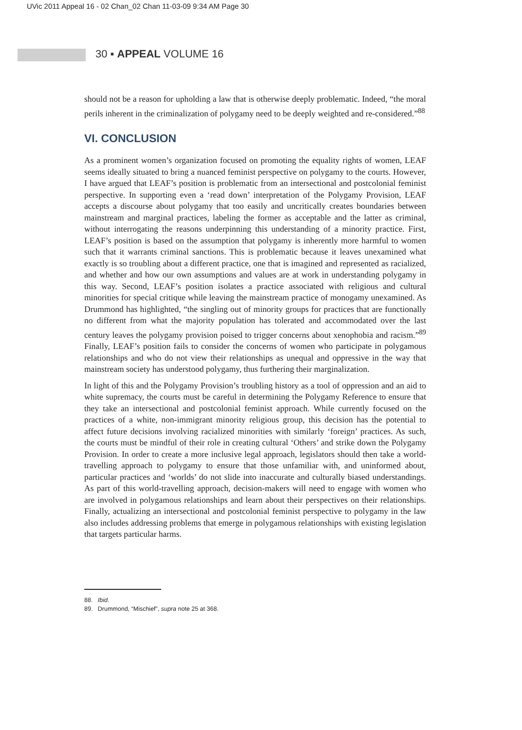UVic 2011 Appeal 16 - 02 Chan_02 Chan 11-03-09 9:34 AM Page 30
30 ▪ APPEAL VOLUME 16
should not be a reason for upholding a law that is otherwise deeply problematic. Indeed, “the moral perils inherent in the criminalization of polygamy need to be deeply weighted and re-considered.”<sup>88</sup>
VI. CONCLUSION
As a prominent women’s organization focused on promoting the equality rights of women, LEAF seems ideally situated to bring a nuanced feminist perspective on polygamy to the courts. However, I have argued that LEAF’s position is problematic from an intersectional and postcolonial feminist perspective. In supporting even a ‘read down’ interpretation of the Polygamy Provision, LEAF accepts a discourse about polygamy that too easily and uncritically creates boundaries between mainstream and marginal practices, labeling the former as acceptable and the latter as criminal, without interrogating the reasons underpinning this understanding of a minority practice. First, LEAF’s position is based on the assumption that polygamy is inherently more harmful to women such that it warrants criminal sanctions. This is problematic because it leaves unexamined what exactly is so troubling about a different practice, one that is imagined and represented as racialized, and whether and how our own assumptions and values are at work in understanding polygamy in this way. Second, LEAF’s position isolates a practice associated with religious and cultural minorities for special critique while leaving the mainstream practice of monogamy unexamined. As Drummond has highlighted, “the singling out of minority groups for practices that are functionally no different from what the majority population has tolerated and accommodated over the last century leaves the polygamy provision poised to trigger concerns about xenophobia and racism.”<sup>89</sup> Finally, LEAF’s position fails to consider the concerns of women who participate in polygamous relationships and who do not view their relationships as unequal and oppressive in the way that mainstream society has understood polygamy, thus furthering their marginalization.
In light of this and the Polygamy Provision’s troubling history as a tool of oppression and an aid to white supremacy, the courts must be careful in determining the Polygamy Reference to ensure that they take an intersectional and postcolonial feminist approach. While currently focused on the practices of a white, non-immigrant minority religious group, this decision has the potential to affect future decisions involving racialized minorities with similarly ‘foreign’ practices. As such, the courts must be mindful of their role in creating cultural ‘Others’ and strike down the Polygamy Provision. In order to create a more inclusive legal approach, legislators should then take a world-travelling approach to polygamy to ensure that those unfamiliar with, and uninformed about, particular practices and ‘worlds’ do not slide into inaccurate and culturally biased understandings. As part of this world-travelling approach, decision-makers will need to engage with women who are involved in polygamous relationships and learn about their perspectives on their relationships. Finally, actualizing an intersectional and postcolonial feminist perspective to polygamy in the law also includes addressing problems that emerge in polygamous relationships with existing legislation that targets particular harms.
88. Ibid.
89. Drummond, “Mischief”, supra note 25 at 368.